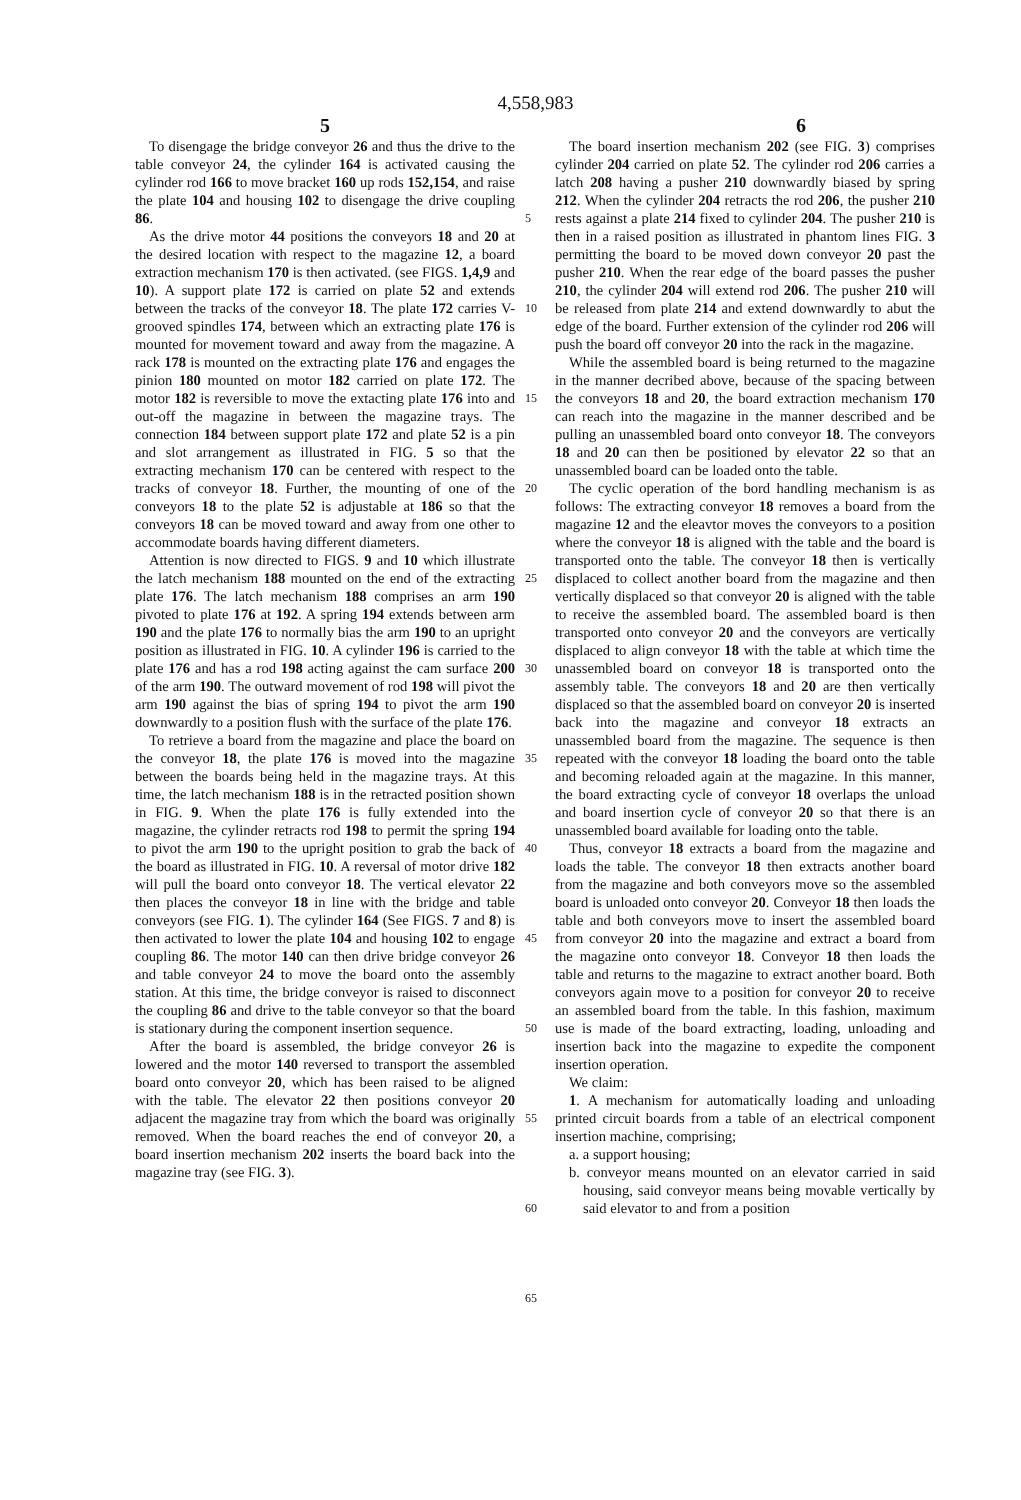4,558,983
5 6
To disengage the bridge conveyor 26 and thus the drive to the table conveyor 24, the cylinder 164 is activated causing the cylinder rod 166 to move bracket 160 up rods 152,154, and raise the plate 104 and housing 102 to disengage the drive coupling 86.
As the drive motor 44 positions the conveyors 18 and 20 at the desired location with respect to the magazine 12, a board extraction mechanism 170 is then activated. (see FIGS. 1,4,9 and 10). A support plate 172 is carried on plate 52 and extends between the tracks of the conveyor 18. The plate 172 carries V-grooved spindles 174, between which an extracting plate 176 is mounted for movement toward and away from the magazine. A rack 178 is mounted on the extracting plate 176 and engages the pinion 180 mounted on motor 182 carried on plate 172. The motor 182 is reversible to move the extacting plate 176 into and out-off the magazine in between the magazine trays. The connection 184 between support plate 172 and plate 52 is a pin and slot arrangement as illustrated in FIG. 5 so that the extracting mechanism 170 can be centered with respect to the tracks of conveyor 18. Further, the mounting of one of the conveyors 18 to the plate 52 is adjustable at 186 so that the conveyors 18 can be moved toward and away from one other to accommodate boards having different diameters.
Attention is now directed to FIGS. 9 and 10 which illustrate the latch mechanism 188 mounted on the end of the extracting plate 176. The latch mechanism 188 comprises an arm 190 pivoted to plate 176 at 192. A spring 194 extends between arm 190 and the plate 176 to normally bias the arm 190 to an upright position as illustrated in FIG. 10. A cylinder 196 is carried to the plate 176 and has a rod 198 acting against the cam surface 200 of the arm 190. The outward movement of rod 198 will pivot the arm 190 against the bias of spring 194 to pivot the arm 190 downwardly to a position flush with the surface of the plate 176.
To retrieve a board from the magazine and place the board on the conveyor 18, the plate 176 is moved into the magazine between the boards being held in the magazine trays. At this time, the latch mechanism 188 is in the retracted position shown in FIG. 9. When the plate 176 is fully extended into the magazine, the cylinder retracts rod 198 to permit the spring 194 to pivot the arm 190 to the upright position to grab the back of the board as illustrated in FIG. 10. A reversal of motor drive 182 will pull the board onto conveyor 18. The vertical elevator 22 then places the conveyor 18 in line with the bridge and table conveyors (see FIG. 1). The cylinder 164 (See FIGS. 7 and 8) is then activated to lower the plate 104 and housing 102 to engage coupling 86. The motor 140 can then drive bridge conveyor 26 and table conveyor 24 to move the board onto the assembly station. At this time, the bridge conveyor is raised to disconnect the coupling 86 and drive to the table conveyor so that the board is stationary during the component insertion sequence.
After the board is assembled, the bridge conveyor 26 is lowered and the motor 140 reversed to transport the assembled board onto conveyor 20, which has been raised to be aligned with the table. The elevator 22 then positions conveyor 20 adjacent the magazine tray from which the board was originally removed. When the board reaches the end of conveyor 20, a board insertion mechanism 202 inserts the board back into the magazine tray (see FIG. 3).
5
10
15
20
25
30
35
40
45
50
55
60
65
The board insertion mechanism 202 (see FIG. 3) comprises cylinder 204 carried on plate 52. The cylinder rod 206 carries a latch 208 having a pusher 210 downwardly biased by spring 212. When the cylinder 204 retracts the rod 206, the pusher 210 rests against a plate 214 fixed to cylinder 204. The pusher 210 is then in a raised position as illustrated in phantom lines FIG. 3 permitting the board to be moved down conveyor 20 past the pusher 210. When the rear edge of the board passes the pusher 210, the cylinder 204 will extend rod 206. The pusher 210 will be released from plate 214 and extend downwardly to abut the edge of the board. Further extension of the cylinder rod 206 will push the board off conveyor 20 into the rack in the magazine.
While the assembled board is being returned to the magazine in the manner decribed above, because of the spacing between the conveyors 18 and 20, the board extraction mechanism 170 can reach into the magazine in the manner described and be pulling an unassembled board onto conveyor 18. The conveyors 18 and 20 can then be positioned by elevator 22 so that an unassembled board can be loaded onto the table.
The cyclic operation of the bord handling mechanism is as follows: The extracting conveyor 18 removes a board from the magazine 12 and the eleavtor moves the conveyors to a position where the conveyor 18 is aligned with the table and the board is transported onto the table. The conveyor 18 then is vertically displaced to collect another board from the magazine and then vertically displaced so that conveyor 20 is aligned with the table to receive the assembled board. The assembled board is then transported onto conveyor 20 and the conveyors are vertically displaced to align conveyor 18 with the table at which time the unassembled board on conveyor 18 is transported onto the assembly table. The conveyors 18 and 20 are then vertically displaced so that the assembled board on conveyor 20 is inserted back into the magazine and conveyor 18 extracts an unassembled board from the magazine. The sequence is then repeated with the conveyor 18 loading the board onto the table and becoming reloaded again at the magazine. In this manner, the board extracting cycle of conveyor 18 overlaps the unload and board insertion cycle of conveyor 20 so that there is an unassembled board available for loading onto the table.
Thus, conveyor 18 extracts a board from the magazine and loads the table. The conveyor 18 then extracts another board from the magazine and both conveyors move so the assembled board is unloaded onto conveyor 20. Conveyor 18 then loads the table and both conveyors move to insert the assembled board from conveyor 20 into the magazine and extract a board from the magazine onto conveyor 18. Conveyor 18 then loads the table and returns to the magazine to extract another board. Both conveyors again move to a position for conveyor 20 to receive an assembled board from the table. In this fashion, maximum use is made of the board extracting, loading, unloading and insertion back into the magazine to expedite the component insertion operation.
We claim:
1. A mechanism for automatically loading and unloading printed circuit boards from a table of an electrical component insertion machine, comprising;
a. a support housing;
b. conveyor means mounted on an elevator carried in said housing, said conveyor means being movable vertically by said elevator to and from a position